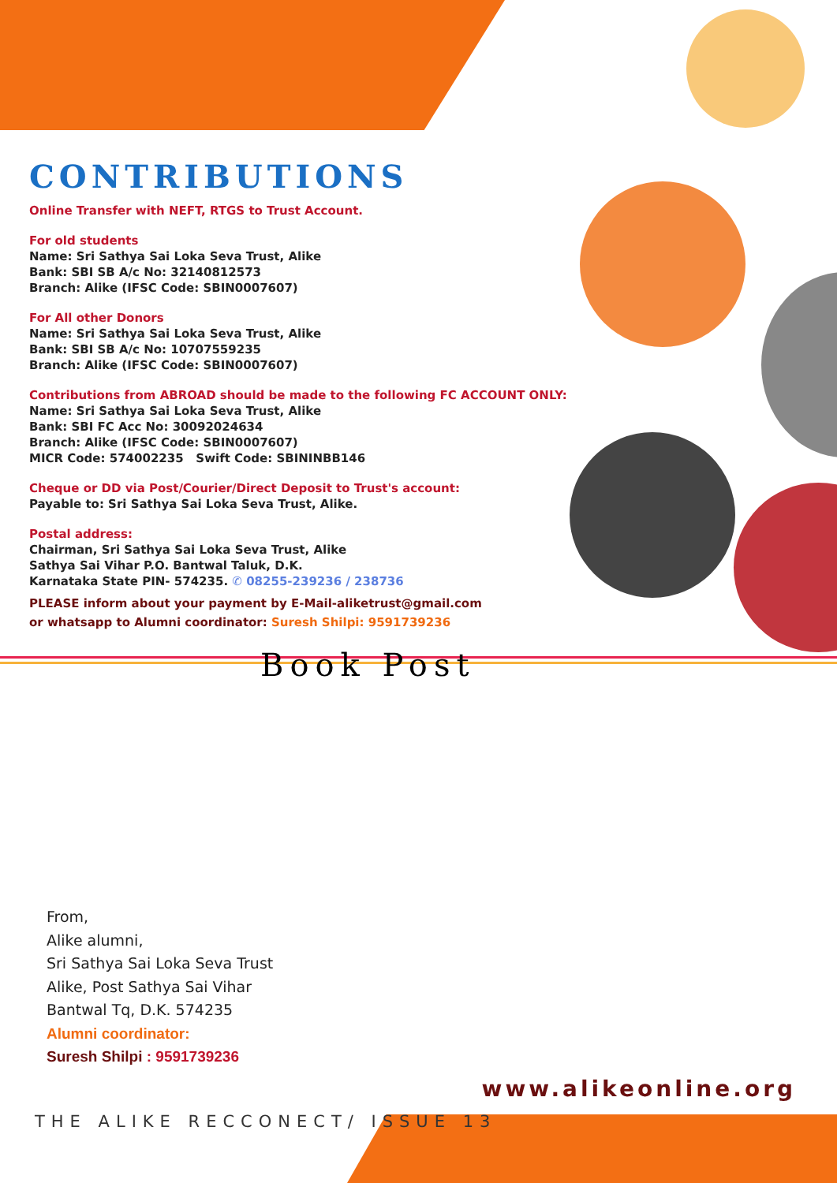CONTRIBUTIONS
Online Transfer with NEFT, RTGS to Trust Account.
For old students
Name: Sri Sathya Sai Loka Seva Trust, Alike
Bank: SBI SB A/c No: 32140812573
Branch: Alike (IFSC Code: SBIN0007607)
For All other Donors
Name: Sri Sathya Sai Loka Seva Trust, Alike
Bank: SBI SB A/c No: 10707559235
Branch: Alike (IFSC Code: SBIN0007607)
Contributions from ABROAD should be made to the following FC ACCOUNT ONLY:
Name: Sri Sathya Sai Loka Seva Trust, Alike
Bank: SBI FC Acc No: 30092024634
Branch: Alike (IFSC Code: SBIN0007607)
MICR Code: 574002235 Swift Code: SBININBB146
Cheque or DD via Post/Courier/Direct Deposit to Trust's account:
Payable to: Sri Sathya Sai Loka Seva Trust, Alike.
Postal address:
Chairman, Sri Sathya Sai Loka Seva Trust, Alike
Sathya Sai Vihar P.O. Bantwal Taluk, D.K.
Karnataka State PIN- 574235. ✆ 08255-239236 / 238736
PLEASE inform about your payment by E-Mail-aliketrust@gmail.com
or whatsapp to Alumni coordinator: Suresh Shilpi: 9591739236
Book Post
From,
Alike alumni,
Sri Sathya Sai Loka Seva Trust
Alike, Post Sathya Sai Vihar
Bantwal Tq, D.K. 574235
Alumni coordinator:
Suresh Shilpi : 9591739236
www.alikeonline.org
THE ALIKE RECCONECT/ ISSUE 13